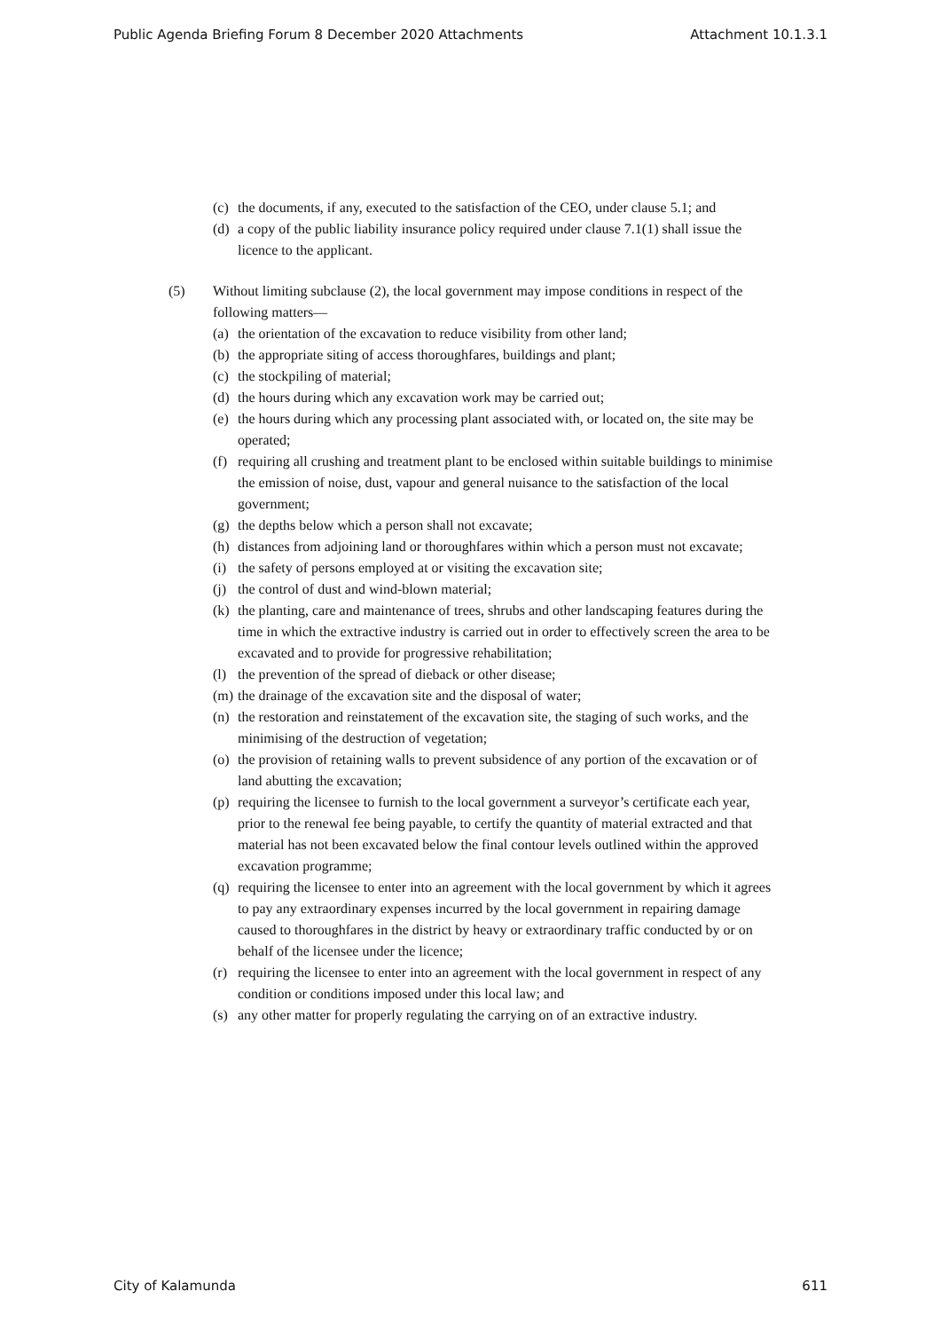Public Agenda Briefing Forum 8 December 2020 Attachments Attachment 10.1.3.1
(c) the documents, if any, executed to the satisfaction of the CEO, under clause 5.1; and
(d) a copy of the public liability insurance policy required under clause 7.1(1) shall issue the licence to the applicant.
(5) Without limiting subclause (2), the local government may impose conditions in respect of the following matters—
(a) the orientation of the excavation to reduce visibility from other land;
(b) the appropriate siting of access thoroughfares, buildings and plant;
(c) the stockpiling of material;
(d) the hours during which any excavation work may be carried out;
(e) the hours during which any processing plant associated with, or located on, the site may be operated;
(f) requiring all crushing and treatment plant to be enclosed within suitable buildings to minimise the emission of noise, dust, vapour and general nuisance to the satisfaction of the local government;
(g) the depths below which a person shall not excavate;
(h) distances from adjoining land or thoroughfares within which a person must not excavate;
(i) the safety of persons employed at or visiting the excavation site;
(j) the control of dust and wind-blown material;
(k) the planting, care and maintenance of trees, shrubs and other landscaping features during the time in which the extractive industry is carried out in order to effectively screen the area to be excavated and to provide for progressive rehabilitation;
(l) the prevention of the spread of dieback or other disease;
(m) the drainage of the excavation site and the disposal of water;
(n) the restoration and reinstatement of the excavation site, the staging of such works, and the minimising of the destruction of vegetation;
(o) the provision of retaining walls to prevent subsidence of any portion of the excavation or of land abutting the excavation;
(p) requiring the licensee to furnish to the local government a surveyor’s certificate each year, prior to the renewal fee being payable, to certify the quantity of material extracted and that material has not been excavated below the final contour levels outlined within the approved excavation programme;
(q) requiring the licensee to enter into an agreement with the local government by which it agrees to pay any extraordinary expenses incurred by the local government in repairing damage caused to thoroughfares in the district by heavy or extraordinary traffic conducted by or on behalf of the licensee under the licence;
(r) requiring the licensee to enter into an agreement with the local government in respect of any condition or conditions imposed under this local law; and
(s) any other matter for properly regulating the carrying on of an extractive industry.
City of Kalamunda 611